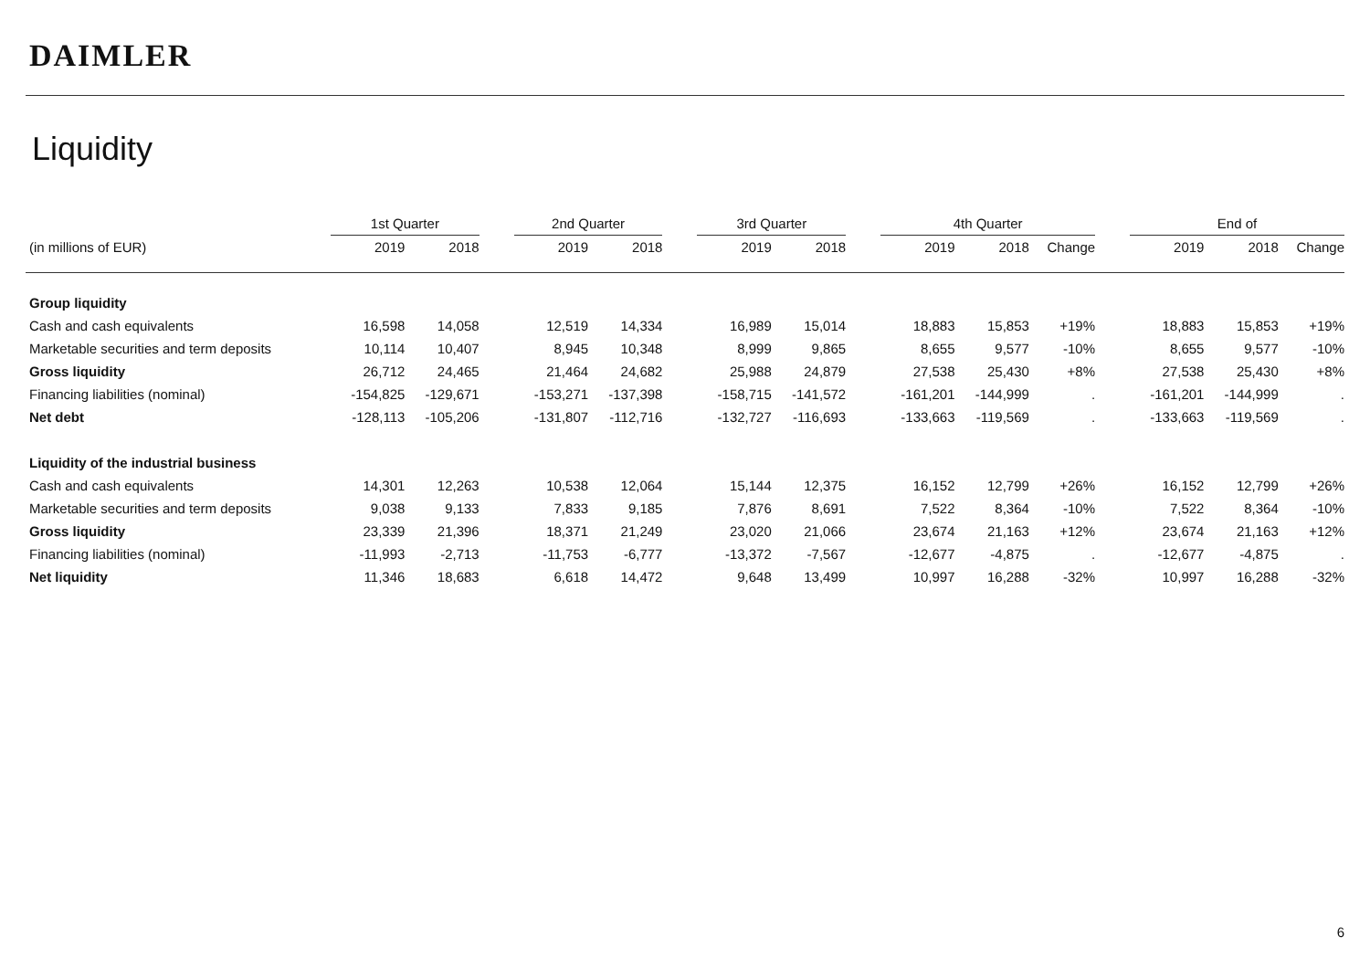DAIMLER
Liquidity
| | 1st Quarter | | | 2nd Quarter | | | 3rd Quarter | | | 4th Quarter | | | | End of | | |
| --- | --- | --- | --- | --- | --- | --- | --- | --- | --- | --- | --- | --- | --- | --- | --- | --- |
| (in millions of EUR) | 2019 | 2018 | | 2019 | 2018 | | 2019 | 2018 | | 2019 | 2018 | Change | | 2019 | 2018 | Change |
| Group liquidity | | | | | | | | | | | | | | | | |
| Cash and cash equivalents | 16,598 | 14,058 | | 12,519 | 14,334 | | 16,989 | 15,014 | | 18,883 | 15,853 | +19% | | 18,883 | 15,853 | +19% |
| Marketable securities and term deposits | 10,114 | 10,407 | | 8,945 | 10,348 | | 8,999 | 9,865 | | 8,655 | 9,577 | -10% | | 8,655 | 9,577 | -10% |
| Gross liquidity | 26,712 | 24,465 | | 21,464 | 24,682 | | 25,988 | 24,879 | | 27,538 | 25,430 | +8% | | 27,538 | 25,430 | +8% |
| Financing liabilities (nominal) | -154,825 | -129,671 | | -153,271 | -137,398 | | -158,715 | -141,572 | | -161,201 | -144,999 | . | | -161,201 | -144,999 | . |
| Net debt | -128,113 | -105,206 | | -131,807 | -112,716 | | -132,727 | -116,693 | | -133,663 | -119,569 | . | | -133,663 | -119,569 | . |
| Liquidity of the industrial business | | | | | | | | | | | | | | | | |
| Cash and cash equivalents | 14,301 | 12,263 | | 10,538 | 12,064 | | 15,144 | 12,375 | | 16,152 | 12,799 | +26% | | 16,152 | 12,799 | +26% |
| Marketable securities and term deposits | 9,038 | 9,133 | | 7,833 | 9,185 | | 7,876 | 8,691 | | 7,522 | 8,364 | -10% | | 7,522 | 8,364 | -10% |
| Gross liquidity | 23,339 | 21,396 | | 18,371 | 21,249 | | 23,020 | 21,066 | | 23,674 | 21,163 | +12% | | 23,674 | 21,163 | +12% |
| Financing liabilities (nominal) | -11,993 | -2,713 | | -11,753 | -6,777 | | -13,372 | -7,567 | | -12,677 | -4,875 | . | | -12,677 | -4,875 | . |
| Net liquidity | 11,346 | 18,683 | | 6,618 | 14,472 | | 9,648 | 13,499 | | 10,997 | 16,288 | -32% | | 10,997 | 16,288 | -32% |
6